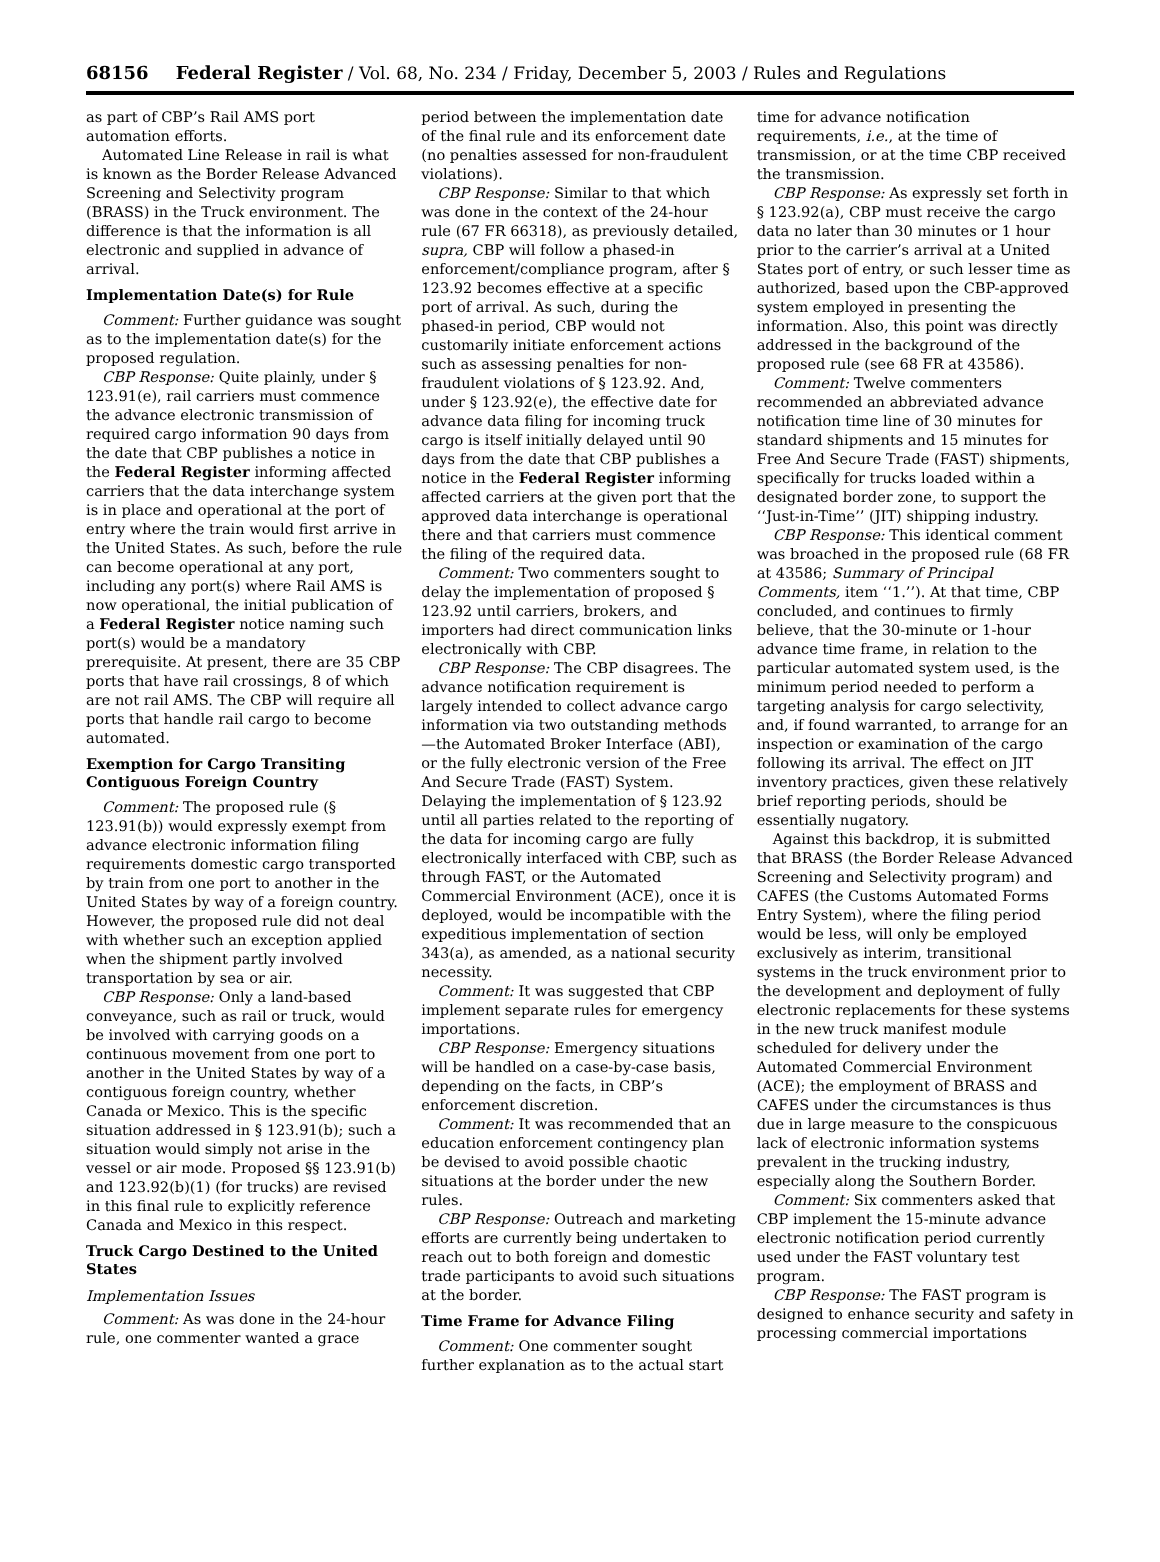68156 Federal Register / Vol. 68, No. 234 / Friday, December 5, 2003 / Rules and Regulations
as part of CBP’s Rail AMS port automation efforts.
Automated Line Release in rail is what is known as the Border Release Advanced Screening and Selectivity program (BRASS) in the Truck environment. The difference is that the information is all electronic and supplied in advance of arrival.
Implementation Date(s) for Rule
Comment: Further guidance was sought as to the implementation date(s) for the proposed regulation.
CBP Response: Quite plainly, under § 123.91(e), rail carriers must commence the advance electronic transmission of required cargo information 90 days from the date that CBP publishes a notice in the Federal Register informing affected carriers that the data interchange system is in place and operational at the port of entry where the train would first arrive in the United States. As such, before the rule can become operational at any port, including any port(s) where Rail AMS is now operational, the initial publication of a Federal Register notice naming such port(s) would be a mandatory prerequisite. At present, there are 35 CBP ports that have rail crossings, 8 of which are not rail AMS. The CBP will require all ports that handle rail cargo to become automated.
Exemption for Cargo Transiting Contiguous Foreign Country
Comment: The proposed rule (§ 123.91(b)) would expressly exempt from advance electronic information filing requirements domestic cargo transported by train from one port to another in the United States by way of a foreign country. However, the proposed rule did not deal with whether such an exception applied when the shipment partly involved transportation by sea or air.
CBP Response: Only a land-based conveyance, such as rail or truck, would be involved with carrying goods on a continuous movement from one port to another in the United States by way of a contiguous foreign country, whether Canada or Mexico. This is the specific situation addressed in § 123.91(b); such a situation would simply not arise in the vessel or air mode. Proposed §§ 123.91(b) and 123.92(b)(1) (for trucks) are revised in this final rule to explicitly reference Canada and Mexico in this respect.
Truck Cargo Destined to the United States
Implementation Issues
Comment: As was done in the 24-hour rule, one commenter wanted a grace
period between the implementation date of the final rule and its enforcement date (no penalties assessed for non-fraudulent violations).
CBP Response: Similar to that which was done in the context of the 24-hour rule (67 FR 66318), as previously detailed, supra, CBP will follow a phased-in enforcement/compliance program, after § 123.92 becomes effective at a specific port of arrival. As such, during the phased-in period, CBP would not customarily initiate enforcement actions such as assessing penalties for non-fraudulent violations of § 123.92. And, under § 123.92(e), the effective date for advance data filing for incoming truck cargo is itself initially delayed until 90 days from the date that CBP publishes a notice in the Federal Register informing affected carriers at the given port that the approved data interchange is operational there and that carriers must commence the filing of the required data.
Comment: Two commenters sought to delay the implementation of proposed § 123.92 until carriers, brokers, and importers had direct communication links electronically with CBP.
CBP Response: The CBP disagrees. The advance notification requirement is largely intended to collect advance cargo information via two outstanding methods—the Automated Broker Interface (ABI), or the fully electronic version of the Free And Secure Trade (FAST) System. Delaying the implementation of § 123.92 until all parties related to the reporting of the data for incoming cargo are fully electronically interfaced with CBP, such as through FAST, or the Automated Commercial Environment (ACE), once it is deployed, would be incompatible with the expeditious implementation of section 343(a), as amended, as a national security necessity.
Comment: It was suggested that CBP implement separate rules for emergency importations.
CBP Response: Emergency situations will be handled on a case-by-case basis, depending on the facts, in CBP’s enforcement discretion.
Comment: It was recommended that an education enforcement contingency plan be devised to avoid possible chaotic situations at the border under the new rules.
CBP Response: Outreach and marketing efforts are currently being undertaken to reach out to both foreign and domestic trade participants to avoid such situations at the border.
Time Frame for Advance Filing
Comment: One commenter sought further explanation as to the actual start
time for advance notification requirements, i.e., at the time of transmission, or at the time CBP received the transmission.
CBP Response: As expressly set forth in § 123.92(a), CBP must receive the cargo data no later than 30 minutes or 1 hour prior to the carrier’s arrival at a United States port of entry, or such lesser time as authorized, based upon the CBP-approved system employed in presenting the information. Also, this point was directly addressed in the background of the proposed rule (see 68 FR at 43586).
Comment: Twelve commenters recommended an abbreviated advance notification time line of 30 minutes for standard shipments and 15 minutes for Free And Secure Trade (FAST) shipments, specifically for trucks loaded within a designated border zone, to support the ‘‘Just-in-Time’’ (JIT) shipping industry.
CBP Response: This identical comment was broached in the proposed rule (68 FR at 43586; Summary of Principal Comments, item ‘‘1.’’). At that time, CBP concluded, and continues to firmly believe, that the 30-minute or 1-hour advance time frame, in relation to the particular automated system used, is the minimum period needed to perform a targeting analysis for cargo selectivity, and, if found warranted, to arrange for an inspection or examination of the cargo following its arrival. The effect on JIT inventory practices, given these relatively brief reporting periods, should be essentially nugatory.
Against this backdrop, it is submitted that BRASS (the Border Release Advanced Screening and Selectivity program) and CAFES (the Customs Automated Forms Entry System), where the filing period would be less, will only be employed exclusively as interim, transitional systems in the truck environment prior to the development and deployment of fully electronic replacements for these systems in the new truck manifest module scheduled for delivery under the Automated Commercial Environment (ACE); the employment of BRASS and CAFES under the circumstances is thus due in large measure to the conspicuous lack of electronic information systems prevalent in the trucking industry, especially along the Southern Border.
Comment: Six commenters asked that CBP implement the 15-minute advance electronic notification period currently used under the FAST voluntary test program.
CBP Response: The FAST program is designed to enhance security and safety in processing commercial importations